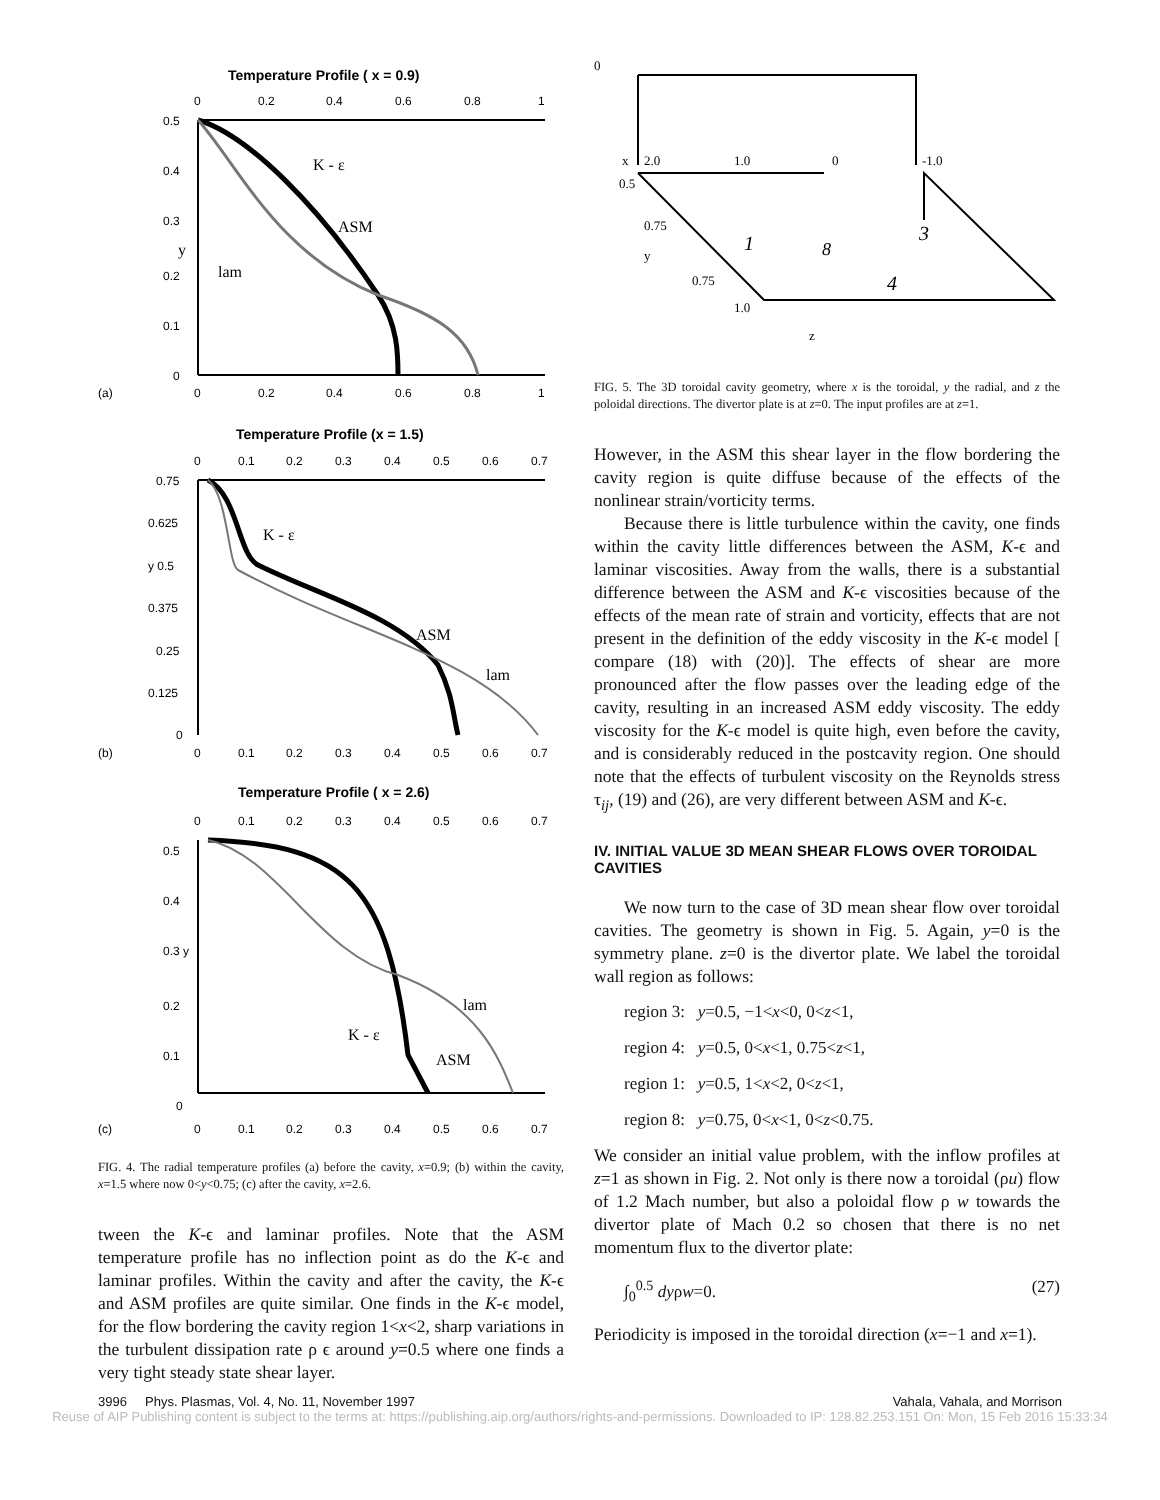Temperature Profile ( x = 0.9)
0
0.2
0.4
0.6
0.8
1
0.5
0.4
0.3
0.2
0.1
0
0
0.2
0.4
0.6
0.8
1
(a)
y
K - ε
ASM
lam
Temperature Profile (x = 1.5)
0
0.1
0.2
0.3
0.4
0.5
0.6
0.7
0.75
0.625
y 0.5
0.375
0.25
0.125
0
0
0.1
0.2
0.3
0.4
0.5
0.6
0.7
(b)
K - ε
ASM
lam
Temperature Profile ( x = 2.6)
0
0.1
0.2
0.3
0.4
0.5
0.6
0.7
0.5
0.4
0.3 y
0.2
0.1
0
0
0.1
0.2
0.3
0.4
0.5
0.6
0.7
(c)
lam
K - ε
ASM
FIG. 4. The radial temperature profiles (a) before the cavity, x=0.9; (b) within the cavity, x=1.5 where now 0<y<0.75; (c) after the cavity, x=2.6.
tween the K-ϵ and laminar profiles. Note that the ASM temperature profile has no inflection point as do the K-ϵ and laminar profiles. Within the cavity and after the cavity, the K-ϵ and ASM profiles are quite similar. One finds in the K-ϵ model, for the flow bordering the cavity region 1<x<2, sharp variations in the turbulent dissipation rate ρ ϵ around y=0.5 where one finds a very tight steady state shear layer.
0
x
2.0
1.0
0
-1.0
0.5
0.75
y
0.75
1.0
z
1
8
3
4
FIG. 5. The 3D toroidal cavity geometry, where x is the toroidal, y the radial, and z the poloidal directions. The divertor plate is at z=0. The input profiles are at z=1.
However, in the ASM this shear layer in the flow bordering the cavity region is quite diffuse because of the effects of the nonlinear strain/vorticity terms.
Because there is little turbulence within the cavity, one finds within the cavity little differences between the ASM, K-ϵ and laminar viscosities. Away from the walls, there is a substantial difference between the ASM and K-ϵ viscosities because of the effects of the mean rate of strain and vorticity, effects that are not present in the definition of the eddy viscosity in the K-ϵ model [ compare (18) with (20)]. The effects of shear are more pronounced after the flow passes over the leading edge of the cavity, resulting in an increased ASM eddy viscosity. The eddy viscosity for the K-ϵ model is quite high, even before the cavity, and is considerably reduced in the postcavity region. One should note that the effects of turbulent viscosity on the Reynolds stress τ<sub>ij</sub>, (19) and (26), are very different between ASM and K-ϵ.
IV. INITIAL VALUE 3D MEAN SHEAR FLOWS OVER TOROIDAL CAVITIES
We now turn to the case of 3D mean shear flow over toroidal cavities. The geometry is shown in Fig. 5. Again, y=0 is the symmetry plane. z=0 is the divertor plate. We label the toroidal wall region as follows:
region 3: y=0.5, −1<x<0, 0<z<1,
region 4: y=0.5, 0<x<1, 0.75<z<1,
region 1: y=0.5, 1<x<2, 0<z<1,
region 8: y=0.75, 0<x<1, 0<z<0.75.
We consider an initial value problem, with the inflow profiles at z=1 as shown in Fig. 2. Not only is there now a toroidal (ρu) flow of 1.2 Mach number, but also a poloidal flow ρ w towards the divertor plate of Mach 0.2 so chosen that there is no net momentum flux to the divertor plate:
∫<sub>0</sub><sup>0.5</sup> dyρw=0. (27)
Periodicity is imposed in the toroidal direction (x=−1 and x=1).
3996 Phys. Plasmas, Vol. 4, No. 11, November 1997 Vahala, Vahala, and Morrison
Reuse of AIP Publishing content is subject to the terms at: https://publishing.aip.org/authors/rights-and-permissions. Downloaded to IP: 128.82.253.151 On: Mon, 15 Feb 2016 15:33:34